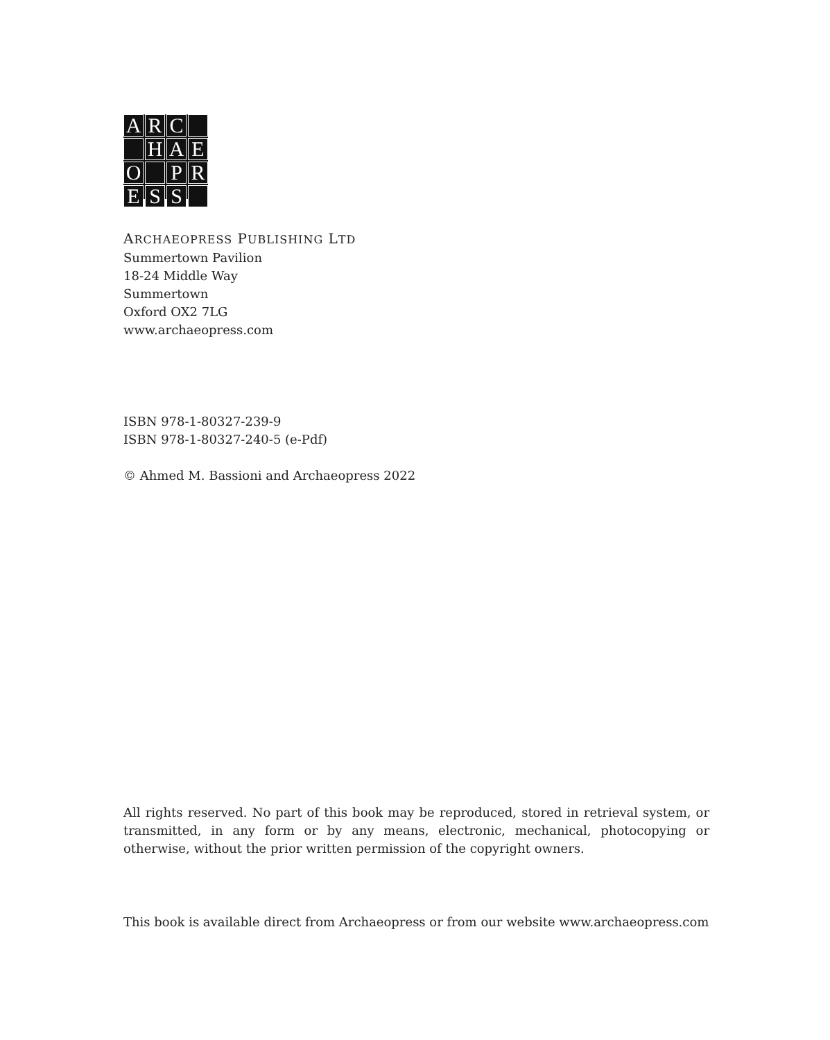ARC HAE O PR ESS
ARCHAEOPRESS PUBLISHING LTD
Summertown Pavilion
18-24 Middle Way
Summertown
Oxford OX2 7LG
www.archaeopress.com
ISBN 978-1-80327-239-9
ISBN 978-1-80327-240-5 (e-Pdf)
© Ahmed M. Bassioni and Archaeopress 2022
All rights reserved. No part of this book may be reproduced, stored in retrieval system, or transmitted, in any form or by any means, electronic, mechanical, photocopying or otherwise, without the prior written permission of the copyright owners.
This book is available direct from Archaeopress or from our website www.archaeopress.com